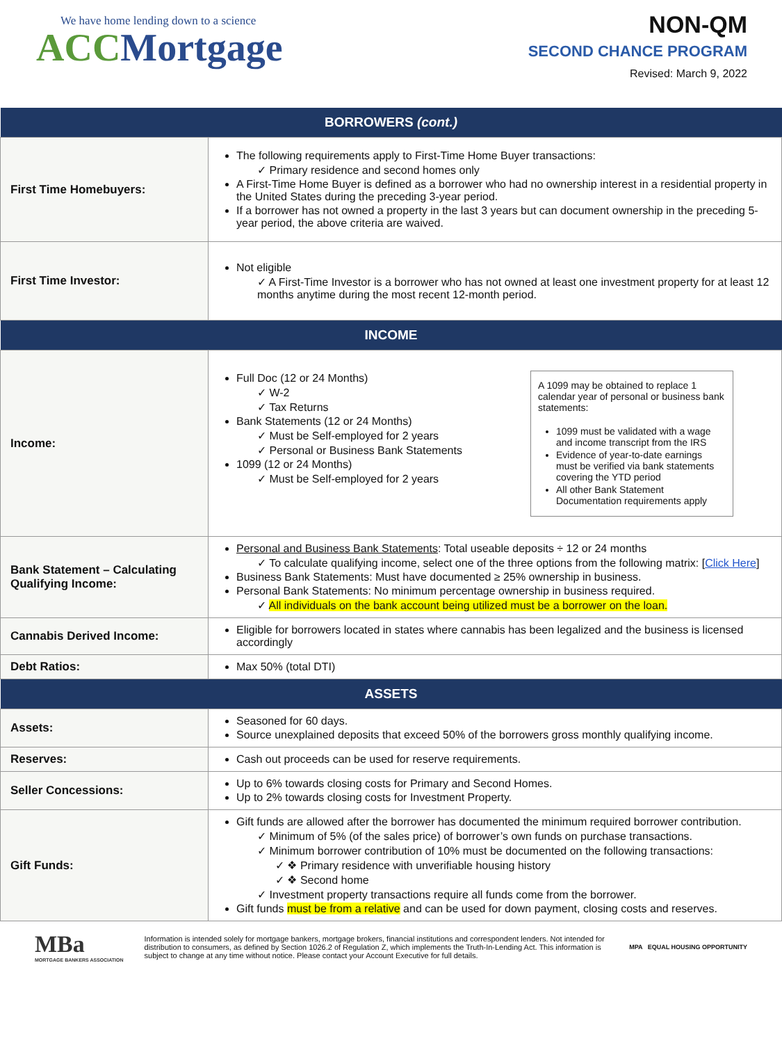We have home lending down to a science
ACC Mortgage
NON-QM
SECOND CHANCE PROGRAM
Revised: March 9, 2022
| BORROWERS (cont.) | |
| --- | --- |
| First Time Homebuyers: | The following requirements apply to First-Time Home Buyer transactions: Primary residence and second homes only A First-Time Home Buyer is defined as a borrower who had no ownership interest in a residential property in the United States during the preceding 3-year period. If a borrower has not owned a property in the last 3 years but can document ownership in the preceding 5-year period, the above criteria are waived. |
| First Time Investor: | Not eligible A First-Time Investor is a borrower who has not owned at least one investment property for at least 12 months anytime during the most recent 12-month period. |
| INCOME | |
| Income: | A 1099 may be obtained to replace 1 calendar year of personal or business bank statements: 1099 must be validated with a wage and income transcript from the IRS Evidence of year-to-date earnings must be verified via bank statements covering the YTD period All other Bank Statement Documentation requirements apply Full Doc (12 or 24 Months) W-2 Tax Returns Bank Statements (12 or 24 Months) Must be Self-employed for 2 years Personal or Business Bank Statements 1099 (12 or 24 Months) Must be Self-employed for 2 years |
| Bank Statement – Calculating Qualifying Income: | Personal and Business Bank Statements : Total useable deposits ÷ 12 or 24 months To calculate qualifying income, select one of the three options from the following matrix: [ Click Here ] Business Bank Statements: Must have documented ≥ 25% ownership in business. Personal Bank Statements: No minimum percentage ownership in business required. All individuals on the bank account being utilized must be a borrower on the loan. |
| Cannabis Derived Income: | Eligible for borrowers located in states where cannabis has been legalized and the business is licensed accordingly |
| Debt Ratios: | Max 50% (total DTI) |
| ASSETS | |
| Assets: | Seasoned for 60 days. Source unexplained deposits that exceed 50% of the borrowers gross monthly qualifying income. |
| Reserves: | Cash out proceeds can be used for reserve requirements. |
| Seller Concessions: | Up to 6% towards closing costs for Primary and Second Homes. Up to 2% towards closing costs for Investment Property. |
| Gift Funds: | Gift funds are allowed after the borrower has documented the minimum required borrower contribution. Minimum of 5% (of the sales price) of borrower’s own funds on purchase transactions. Minimum borrower contribution of 10% must be documented on the following transactions: ❖ Primary residence with unverifiable housing history ❖ Second home Investment property transactions require all funds come from the borrower. Gift funds must be from a relative and can be used for down payment, closing costs and reserves. |
MBa
MORTGAGE BANKERS ASSOCIATION
Information is intended solely for mortgage bankers, mortgage brokers, financial institutions and correspondent lenders. Not intended for distribution to consumers, as defined by Section 1026.2 of Regulation Z, which implements the Truth-In-Lending Act. This information is subject to change at any time without notice. Please contact your Account Executive for full details.
MPA EQUAL HOUSING OPPORTUNITY